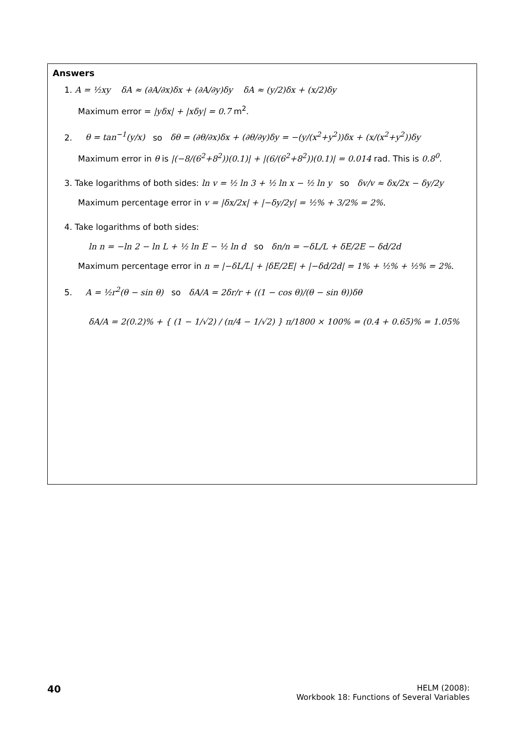Answers
1. A = ½xy δA ≈ (∂A/∂x)δx + (∂A/∂y)δy δA ≈ (y/2)δx + (x/2)δy
Maximum error = |yδx| + |xδy| = 0.7 m<sup>2</sup>.
2. θ = tan<sup>−1</sup>(y/x) so δθ = (∂θ/∂x)δx + (∂θ/∂y)δy = −(y/(x<sup>2</sup>+y<sup>2</sup>))δx + (x/(x<sup>2</sup>+y<sup>2</sup>))δy
Maximum error in θ is |(−8/(6<sup>2</sup>+8<sup>2</sup>))(0.1)| + |(6/(6<sup>2</sup>+8<sup>2</sup>))(0.1)| = 0.014 rad. This is 0.8<sup>0</sup>.
3. Take logarithms of both sides: ln v = ½ ln 3 + ½ ln x − ½ ln y so δv/v ≈ δx/2x − δy/2y
Maximum percentage error in v = |δx/2x| + |−δy/2y| = ½% + 3/2% = 2%.
4. Take logarithms of both sides:
ln n = −ln 2 − ln L + ½ ln E − ½ ln d so δn/n = −δL/L + δE/2E − δd/2d
Maximum percentage error in n = |−δL/L| + |δE/2E| + |−δd/2d| = 1% + ½% + ½% = 2%.
5. A = ½r<sup>2</sup>(θ − sin θ) so δA/A = 2δr/r + ((1 − cos θ)/(θ − sin θ))δθ
δA/A = 2(0.2)% + { (1 − 1/√2) / (π/4 − 1/√2) } π/1800 × 100% = (0.4 + 0.65)% = 1.05%
40
HELM (2008):
Workbook 18: Functions of Several Variables